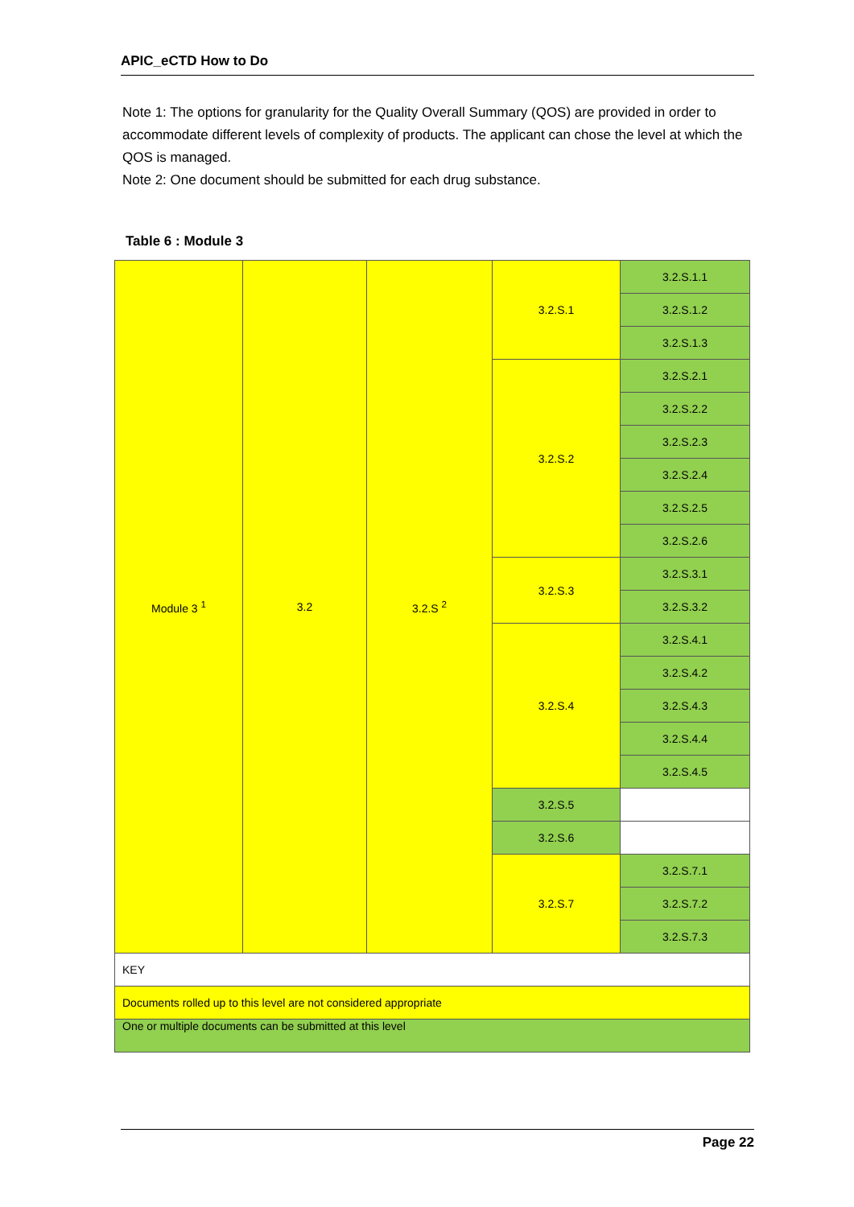APIC_eCTD How to Do
Note 1: The options for granularity for the Quality Overall Summary (QOS) are provided in order to accommodate different levels of complexity of products. The applicant can chose the level at which the QOS is managed.
Note 2: One document should be submitted for each drug substance.
Table 6 : Module 3
| Module 3 <sup>1</sup> | 3.2 | 3.2.S <sup>2</sup> | 3.2.S.1 | 3.2.S.1.1 |
| | | | | 3.2.S.1.2 |
| | | | | 3.2.S.1.3 |
| | | | 3.2.S.2 | 3.2.S.2.1 |
| | | | | 3.2.S.2.2 |
| | | | | 3.2.S.2.3 |
| | | | | 3.2.S.2.4 |
| | | | | 3.2.S.2.5 |
| | | | | 3.2.S.2.6 |
| | | | 3.2.S.3 | 3.2.S.3.1 |
| | | | | 3.2.S.3.2 |
| | | | 3.2.S.4 | 3.2.S.4.1 |
| | | | | 3.2.S.4.2 |
| | | | | 3.2.S.4.3 |
| | | | | 3.2.S.4.4 |
| | | | | 3.2.S.4.5 |
| | | | 3.2.S.5 | |
| | | | 3.2.S.6 | |
| | | | 3.2.S.7 | 3.2.S.7.1 |
| | | | | 3.2.S.7.2 |
| | | | | 3.2.S.7.3 |
| KEY | | | | |
| Documents rolled up to this level are not considered appropriate | | | | |
| One or multiple documents can be submitted at this level | | | | |
Page 22